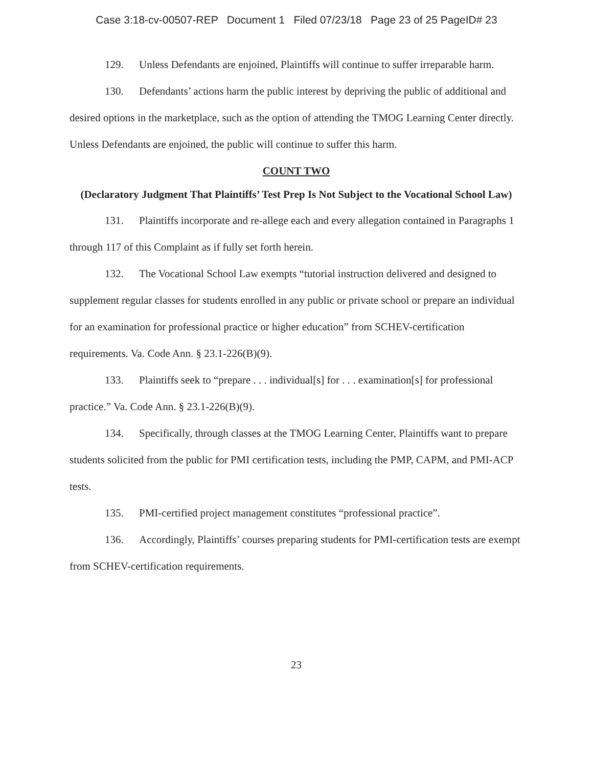Case 3:18-cv-00507-REP Document 1 Filed 07/23/18 Page 23 of 25 PageID# 23
129. Unless Defendants are enjoined, Plaintiffs will continue to suffer irreparable harm.
130. Defendants’ actions harm the public interest by depriving the public of additional and desired options in the marketplace, such as the option of attending the TMOG Learning Center directly. Unless Defendants are enjoined, the public will continue to suffer this harm.
COUNT TWO
(Declaratory Judgment That Plaintiffs’ Test Prep Is Not Subject to the Vocational School Law)
131. Plaintiffs incorporate and re-allege each and every allegation contained in Paragraphs 1 through 117 of this Complaint as if fully set forth herein.
132. The Vocational School Law exempts “tutorial instruction delivered and designed to supplement regular classes for students enrolled in any public or private school or prepare an individual for an examination for professional practice or higher education” from SCHEV-certification requirements. Va. Code Ann. § 23.1-226(B)(9).
133. Plaintiffs seek to “prepare . . . individual[s] for . . . examination[s] for professional practice.” Va. Code Ann. § 23.1-226(B)(9).
134. Specifically, through classes at the TMOG Learning Center, Plaintiffs want to prepare students solicited from the public for PMI certification tests, including the PMP, CAPM, and PMI-ACP tests.
135. PMI-certified project management constitutes “professional practice”.
136. Accordingly, Plaintiffs’ courses preparing students for PMI-certification tests are exempt from SCHEV-certification requirements.
23